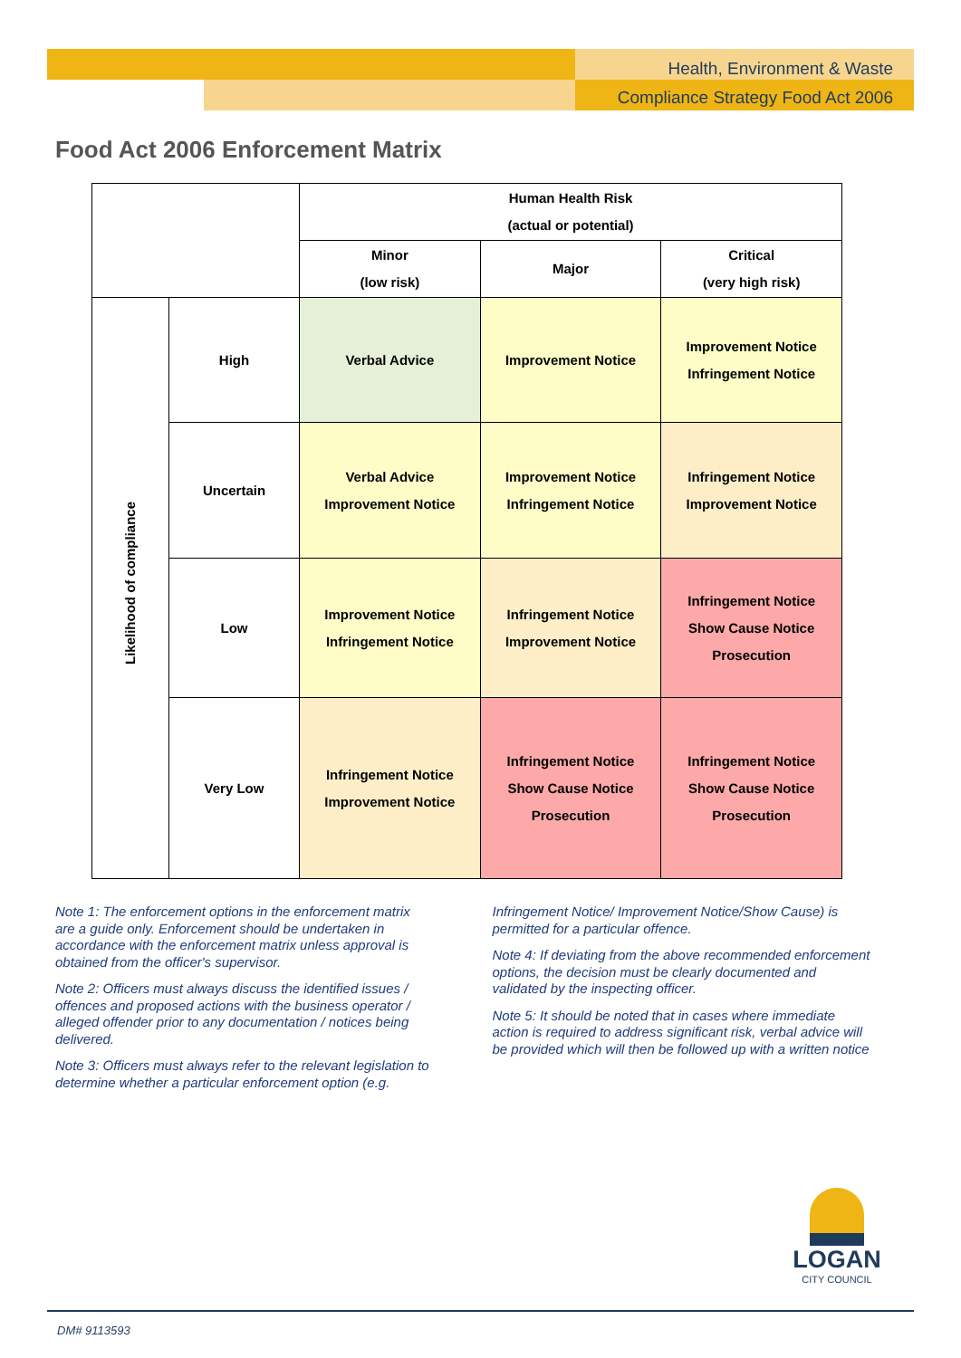Health, Environment & Waste
Compliance Strategy Food Act 2006
Food Act 2006 Enforcement Matrix
| | | Human Health Risk (actual or potential) | | |
| | | Minor (low risk) | Major | Critical (very high risk) |
| Likelihood of compliance | High | Verbal Advice | Improvement Notice | Improvement Notice Infringement Notice |
| | Uncertain | Verbal Advice Improvement Notice | Improvement Notice Infringement Notice | Infringement Notice Improvement Notice |
| | Low | Improvement Notice Infringement Notice | Infringement Notice Improvement Notice | Infringement Notice Show Cause Notice Prosecution |
| | Very Low | Infringement Notice Improvement Notice | Infringement Notice Show Cause Notice Prosecution | Infringement Notice Show Cause Notice Prosecution |
Note 1: The enforcement options in the enforcement matrix are a guide only. Enforcement should be undertaken in accordance with the enforcement matrix unless approval is obtained from the officer's supervisor.
Note 2: Officers must always discuss the identified issues / offences and proposed actions with the business operator / alleged offender prior to any documentation / notices being delivered.
Note 3: Officers must always refer to the relevant legislation to determine whether a particular enforcement option (e.g. Infringement Notice/ Improvement Notice/Show Cause) is permitted for a particular offence.
Note 4: If deviating from the above recommended enforcement options, the decision must be clearly documented and validated by the inspecting officer.
Note 5: It should be noted that in cases where immediate action is required to address significant risk, verbal advice will be provided which will then be followed up with a written notice
LOGAN
CITY COUNCIL
DM# 9113593